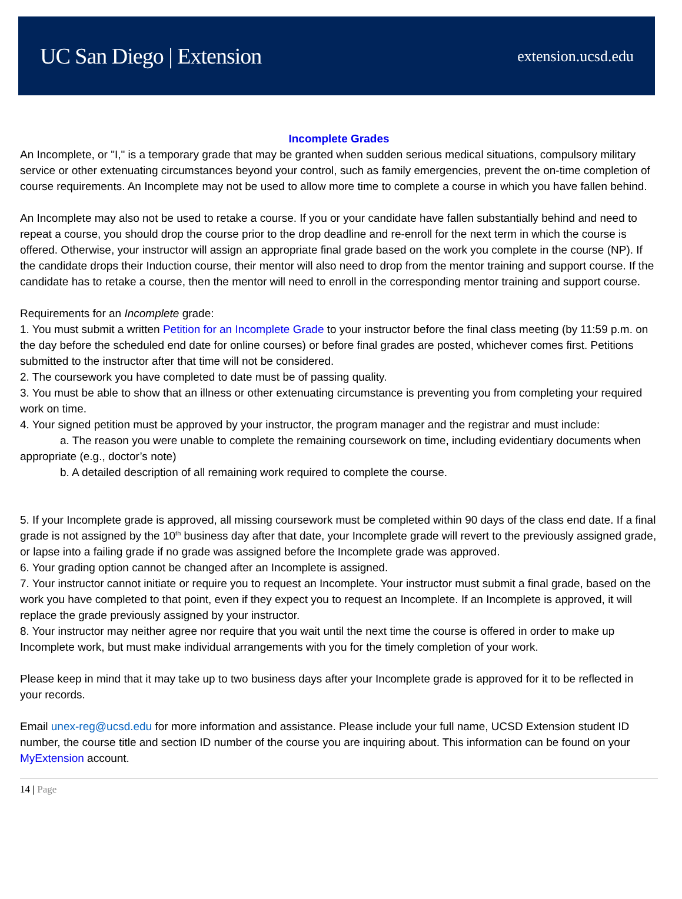UC San Diego | Extension
extension.ucsd.edu
Incomplete Grades
An Incomplete, or "I," is a temporary grade that may be granted when sudden serious medical situations, compulsory military service or other extenuating circumstances beyond your control, such as family emergencies, prevent the on-time completion of course requirements. An Incomplete may not be used to allow more time to complete a course in which you have fallen behind.
An Incomplete may also not be used to retake a course. If you or your candidate have fallen substantially behind and need to repeat a course, you should drop the course prior to the drop deadline and re-enroll for the next term in which the course is offered. Otherwise, your instructor will assign an appropriate final grade based on the work you complete in the course (NP). If the candidate drops their Induction course, their mentor will also need to drop from the mentor training and support course. If the candidate has to retake a course, then the mentor will need to enroll in the corresponding mentor training and support course.
Requirements for an Incomplete grade:
1. You must submit a written Petition for an Incomplete Grade to your instructor before the final class meeting (by 11:59 p.m. on the day before the scheduled end date for online courses) or before final grades are posted, whichever comes first. Petitions submitted to the instructor after that time will not be considered.
2. The coursework you have completed to date must be of passing quality.
3. You must be able to show that an illness or other extenuating circumstance is preventing you from completing your required work on time.
4. Your signed petition must be approved by your instructor, the program manager and the registrar and must include:
a. The reason you were unable to complete the remaining coursework on time, including evidentiary documents when appropriate (e.g., doctor’s note)
b. A detailed description of all remaining work required to complete the course.
5. If your Incomplete grade is approved, all missing coursework must be completed within 90 days of the class end date. If a final grade is not assigned by the 10<sup>th</sup> business day after that date, your Incomplete grade will revert to the previously assigned grade, or lapse into a failing grade if no grade was assigned before the Incomplete grade was approved.
6. Your grading option cannot be changed after an Incomplete is assigned.
7. Your instructor cannot initiate or require you to request an Incomplete. Your instructor must submit a final grade, based on the work you have completed to that point, even if they expect you to request an Incomplete. If an Incomplete is approved, it will replace the grade previously assigned by your instructor.
8. Your instructor may neither agree nor require that you wait until the next time the course is offered in order to make up Incomplete work, but must make individual arrangements with you for the timely completion of your work.
Please keep in mind that it may take up to two business days after your Incomplete grade is approved for it to be reflected in your records.
Email unex-reg@ucsd.edu for more information and assistance. Please include your full name, UCSD Extension student ID number, the course title and section ID number of the course you are inquiring about. This information can be found on your MyExtension account.
14 | Page